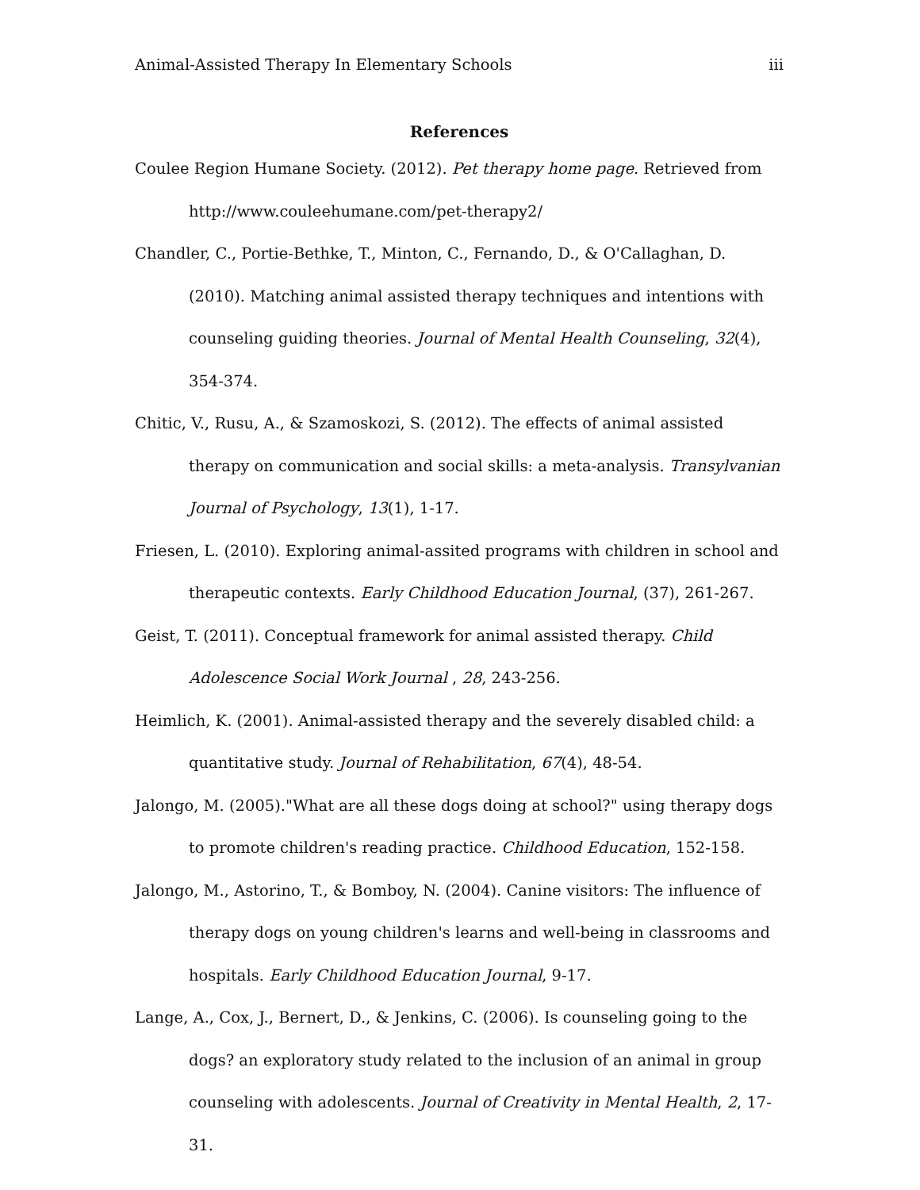Animal-Assisted Therapy In Elementary Schools iii
References
Coulee Region Humane Society. (2012). Pet therapy home page. Retrieved from http://www.couleehumane.com/pet-therapy2/
Chandler, C., Portie-Bethke, T., Minton, C., Fernando, D., & O'Callaghan, D. (2010). Matching animal assisted therapy techniques and intentions with counseling guiding theories. Journal of Mental Health Counseling, 32(4), 354-374.
Chitic, V., Rusu, A., & Szamoskozi, S. (2012). The effects of animal assisted therapy on communication and social skills: a meta-analysis. Transylvanian Journal of Psychology, 13(1), 1-17.
Friesen, L. (2010). Exploring animal-assited programs with children in school and therapeutic contexts. Early Childhood Education Journal, (37), 261-267.
Geist, T. (2011). Conceptual framework for animal assisted therapy. Child Adolescence Social Work Journal , 28, 243-256.
Heimlich, K. (2001). Animal-assisted therapy and the severely disabled child: a quantitative study. Journal of Rehabilitation, 67(4), 48-54.
Jalongo, M. (2005)."What are all these dogs doing at school?" using therapy dogs to promote children's reading practice. Childhood Education, 152-158.
Jalongo, M., Astorino, T., & Bomboy, N. (2004). Canine visitors: The influence of therapy dogs on young children's learns and well-being in classrooms and hospitals. Early Childhood Education Journal, 9-17.
Lange, A., Cox, J., Bernert, D., & Jenkins, C. (2006). Is counseling going to the dogs? an exploratory study related to the inclusion of an animal in group counseling with adolescents. Journal of Creativity in Mental Health, 2, 17-31.